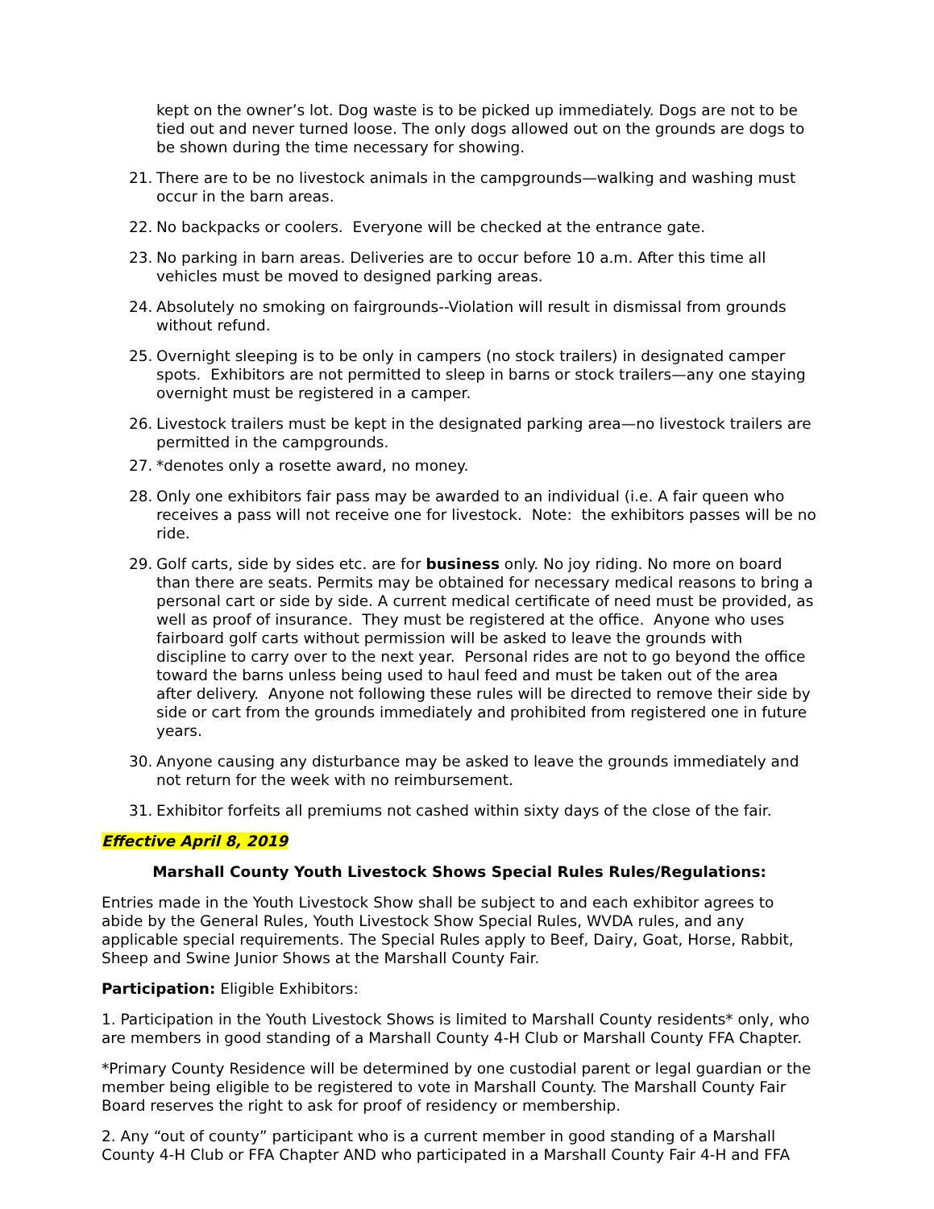kept on the owner’s lot. Dog waste is to be picked up immediately. Dogs are not to be tied out and never turned loose. The only dogs allowed out on the grounds are dogs to be shown during the time necessary for showing.
21. There are to be no livestock animals in the campgrounds—walking and washing must occur in the barn areas.
22. No backpacks or coolers. Everyone will be checked at the entrance gate.
23. No parking in barn areas. Deliveries are to occur before 10 a.m. After this time all vehicles must be moved to designed parking areas.
24. Absolutely no smoking on fairgrounds--Violation will result in dismissal from grounds without refund.
25. Overnight sleeping is to be only in campers (no stock trailers) in designated camper spots. Exhibitors are not permitted to sleep in barns or stock trailers—any one staying overnight must be registered in a camper.
26. Livestock trailers must be kept in the designated parking area—no livestock trailers are permitted in the campgrounds.
27. *denotes only a rosette award, no money.
28. Only one exhibitors fair pass may be awarded to an individual (i.e. A fair queen who receives a pass will not receive one for livestock. Note: the exhibitors passes will be no ride.
29. Golf carts, side by sides etc. are for business only. No joy riding. No more on board than there are seats. Permits may be obtained for necessary medical reasons to bring a personal cart or side by side. A current medical certificate of need must be provided, as well as proof of insurance. They must be registered at the office. Anyone who uses fairboard golf carts without permission will be asked to leave the grounds with discipline to carry over to the next year. Personal rides are not to go beyond the office toward the barns unless being used to haul feed and must be taken out of the area after delivery. Anyone not following these rules will be directed to remove their side by side or cart from the grounds immediately and prohibited from registered one in future years.
30. Anyone causing any disturbance may be asked to leave the grounds immediately and not return for the week with no reimbursement.
31. Exhibitor forfeits all premiums not cashed within sixty days of the close of the fair.
Effective April 8, 2019
Marshall County Youth Livestock Shows Special Rules Rules/Regulations:
Entries made in the Youth Livestock Show shall be subject to and each exhibitor agrees to abide by the General Rules, Youth Livestock Show Special Rules, WVDA rules, and any applicable special requirements. The Special Rules apply to Beef, Dairy, Goat, Horse, Rabbit, Sheep and Swine Junior Shows at the Marshall County Fair.
Participation: Eligible Exhibitors:
1. Participation in the Youth Livestock Shows is limited to Marshall County residents* only, who are members in good standing of a Marshall County 4-H Club or Marshall County FFA Chapter.
*Primary County Residence will be determined by one custodial parent or legal guardian or the member being eligible to be registered to vote in Marshall County. The Marshall County Fair Board reserves the right to ask for proof of residency or membership.
2. Any “out of county” participant who is a current member in good standing of a Marshall County 4-H Club or FFA Chapter AND who participated in a Marshall County Fair 4-H and FFA